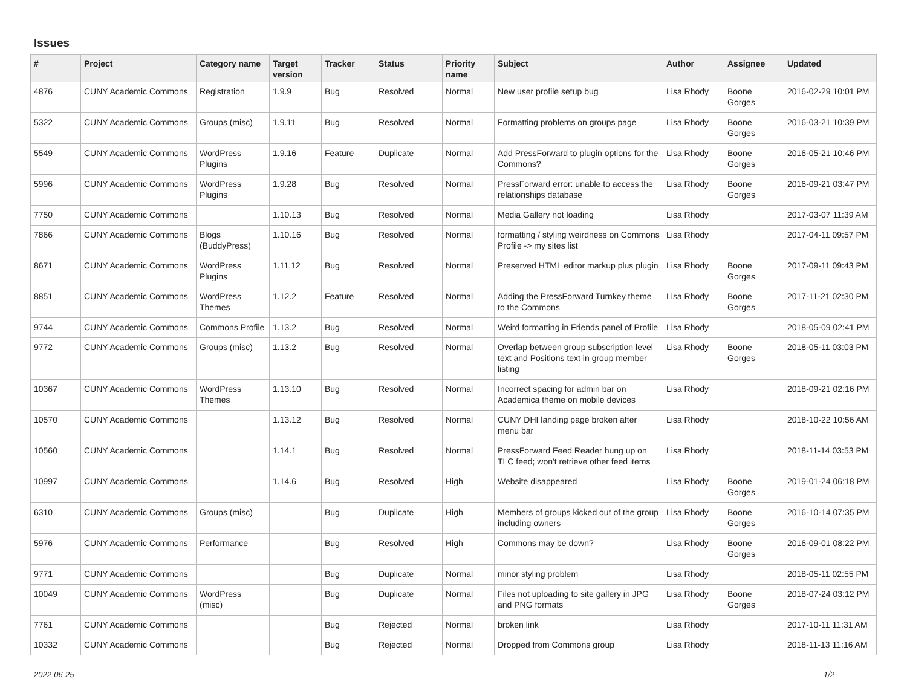Issues
| # | Project | Category name | Target version | Tracker | Status | Priority name | Subject | Author | Assignee | Updated |
| --- | --- | --- | --- | --- | --- | --- | --- | --- | --- | --- |
| 4876 | CUNY Academic Commons | Registration | 1.9.9 | Bug | Resolved | Normal | New user profile setup bug | Lisa Rhody | Boone Gorges | 2016-02-29 10:01 PM |
| 5322 | CUNY Academic Commons | Groups (misc) | 1.9.11 | Bug | Resolved | Normal | Formatting problems on groups page | Lisa Rhody | Boone Gorges | 2016-03-21 10:39 PM |
| 5549 | CUNY Academic Commons | WordPress Plugins | 1.9.16 | Feature | Duplicate | Normal | Add PressForward to plugin options for the Commons? | Lisa Rhody | Boone Gorges | 2016-05-21 10:46 PM |
| 5996 | CUNY Academic Commons | WordPress Plugins | 1.9.28 | Bug | Resolved | Normal | PressForward error: unable to access the relationships database | Lisa Rhody | Boone Gorges | 2016-09-21 03:47 PM |
| 7750 | CUNY Academic Commons | | 1.10.13 | Bug | Resolved | Normal | Media Gallery not loading | Lisa Rhody | | 2017-03-07 11:39 AM |
| 7866 | CUNY Academic Commons | Blogs (BuddyPress) | 1.10.16 | Bug | Resolved | Normal | formatting / styling weirdness on Commons Profile -> my sites list | Lisa Rhody | | 2017-04-11 09:57 PM |
| 8671 | CUNY Academic Commons | WordPress Plugins | 1.11.12 | Bug | Resolved | Normal | Preserved HTML editor markup plus plugin | Lisa Rhody | Boone Gorges | 2017-09-11 09:43 PM |
| 8851 | CUNY Academic Commons | WordPress Themes | 1.12.2 | Feature | Resolved | Normal | Adding the PressForward Turnkey theme to the Commons | Lisa Rhody | Boone Gorges | 2017-11-21 02:30 PM |
| 9744 | CUNY Academic Commons | Commons Profile | 1.13.2 | Bug | Resolved | Normal | Weird formatting in Friends panel of Profile | Lisa Rhody | | 2018-05-09 02:41 PM |
| 9772 | CUNY Academic Commons | Groups (misc) | 1.13.2 | Bug | Resolved | Normal | Overlap between group subscription level text and Positions text in group member listing | Lisa Rhody | Boone Gorges | 2018-05-11 03:03 PM |
| 10367 | CUNY Academic Commons | WordPress Themes | 1.13.10 | Bug | Resolved | Normal | Incorrect spacing for admin bar on Academica theme on mobile devices | Lisa Rhody | | 2018-09-21 02:16 PM |
| 10570 | CUNY Academic Commons | | 1.13.12 | Bug | Resolved | Normal | CUNY DHI landing page broken after menu bar | Lisa Rhody | | 2018-10-22 10:56 AM |
| 10560 | CUNY Academic Commons | | 1.14.1 | Bug | Resolved | Normal | PressForward Feed Reader hung up on TLC feed; won't retrieve other feed items | Lisa Rhody | | 2018-11-14 03:53 PM |
| 10997 | CUNY Academic Commons | | 1.14.6 | Bug | Resolved | High | Website disappeared | Lisa Rhody | Boone Gorges | 2019-01-24 06:18 PM |
| 6310 | CUNY Academic Commons | Groups (misc) | | Bug | Duplicate | High | Members of groups kicked out of the group including owners | Lisa Rhody | Boone Gorges | 2016-10-14 07:35 PM |
| 5976 | CUNY Academic Commons | Performance | | Bug | Resolved | High | Commons may be down? | Lisa Rhody | Boone Gorges | 2016-09-01 08:22 PM |
| 9771 | CUNY Academic Commons | | | Bug | Duplicate | Normal | minor styling problem | Lisa Rhody | | 2018-05-11 02:55 PM |
| 10049 | CUNY Academic Commons | WordPress (misc) | | Bug | Duplicate | Normal | Files not uploading to site gallery in JPG and PNG formats | Lisa Rhody | Boone Gorges | 2018-07-24 03:12 PM |
| 7761 | CUNY Academic Commons | | | Bug | Rejected | Normal | broken link | Lisa Rhody | | 2017-10-11 11:31 AM |
| 10332 | CUNY Academic Commons | | | Bug | Rejected | Normal | Dropped from Commons group | Lisa Rhody | | 2018-11-13 11:16 AM |
2022-06-25 1/2